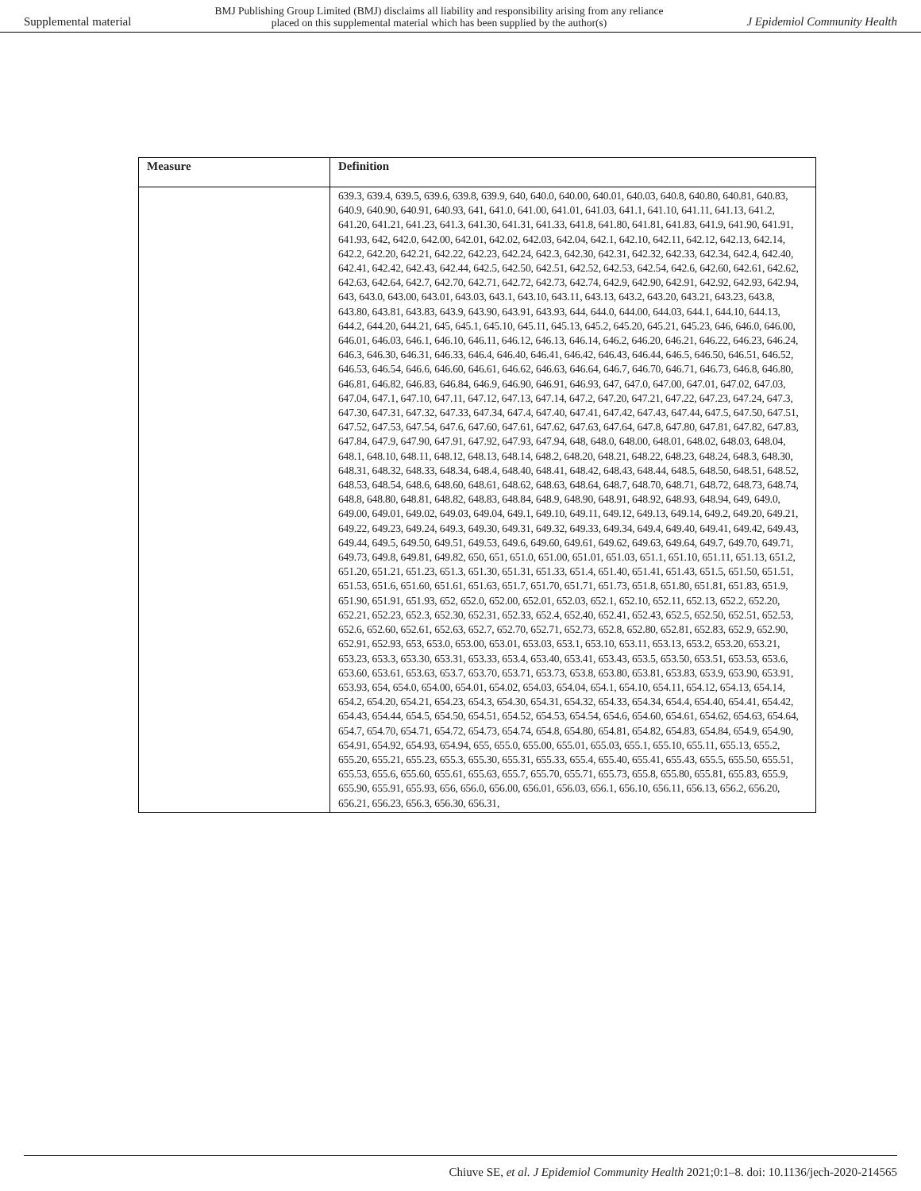Supplemental material BMJ Publishing Group Limited (BMJ) disclaims all liability and responsibility arising from any reliance
placed on this supplemental material which has been supplied by the author(s) J Epidemiol Community Health
| Measure | Definition |
| --- | --- |
| | 639.3, 639.4, 639.5, 639.6, 639.8, 639.9, 640, 640.0, 640.00, 640.01, 640.03, 640.8, 640.80, 640.81, 640.83, 640.9, 640.90, 640.91, 640.93, 641, 641.0, 641.00, 641.01, 641.03, 641.1, 641.10, 641.11, 641.13, 641.2, 641.20, 641.21, 641.23, 641.3, 641.30, 641.31, 641.33, 641.8, 641.80, 641.81, 641.83, 641.9, 641.90, 641.91, 641.93, 642, 642.0, 642.00, 642.01, 642.02, 642.03, 642.04, 642.1, 642.10, 642.11, 642.12, 642.13, 642.14, 642.2, 642.20, 642.21, 642.22, 642.23, 642.24, 642.3, 642.30, 642.31, 642.32, 642.33, 642.34, 642.4, 642.40, 642.41, 642.42, 642.43, 642.44, 642.5, 642.50, 642.51, 642.52, 642.53, 642.54, 642.6, 642.60, 642.61, 642.62, 642.63, 642.64, 642.7, 642.70, 642.71, 642.72, 642.73, 642.74, 642.9, 642.90, 642.91, 642.92, 642.93, 642.94, 643, 643.0, 643.00, 643.01, 643.03, 643.1, 643.10, 643.11, 643.13, 643.2, 643.20, 643.21, 643.23, 643.8, 643.80, 643.81, 643.83, 643.9, 643.90, 643.91, 643.93, 644, 644.0, 644.00, 644.03, 644.1, 644.10, 644.13, 644.2, 644.20, 644.21, 645, 645.1, 645.10, 645.11, 645.13, 645.2, 645.20, 645.21, 645.23, 646, 646.0, 646.00, 646.01, 646.03, 646.1, 646.10, 646.11, 646.12, 646.13, 646.14, 646.2, 646.20, 646.21, 646.22, 646.23, 646.24, 646.3, 646.30, 646.31, 646.33, 646.4, 646.40, 646.41, 646.42, 646.43, 646.44, 646.5, 646.50, 646.51, 646.52, 646.53, 646.54, 646.6, 646.60, 646.61, 646.62, 646.63, 646.64, 646.7, 646.70, 646.71, 646.73, 646.8, 646.80, 646.81, 646.82, 646.83, 646.84, 646.9, 646.90, 646.91, 646.93, 647, 647.0, 647.00, 647.01, 647.02, 647.03, 647.04, 647.1, 647.10, 647.11, 647.12, 647.13, 647.14, 647.2, 647.20, 647.21, 647.22, 647.23, 647.24, 647.3, 647.30, 647.31, 647.32, 647.33, 647.34, 647.4, 647.40, 647.41, 647.42, 647.43, 647.44, 647.5, 647.50, 647.51, 647.52, 647.53, 647.54, 647.6, 647.60, 647.61, 647.62, 647.63, 647.64, 647.8, 647.80, 647.81, 647.82, 647.83, 647.84, 647.9, 647.90, 647.91, 647.92, 647.93, 647.94, 648, 648.0, 648.00, 648.01, 648.02, 648.03, 648.04, 648.1, 648.10, 648.11, 648.12, 648.13, 648.14, 648.2, 648.20, 648.21, 648.22, 648.23, 648.24, 648.3, 648.30, 648.31, 648.32, 648.33, 648.34, 648.4, 648.40, 648.41, 648.42, 648.43, 648.44, 648.5, 648.50, 648.51, 648.52, 648.53, 648.54, 648.6, 648.60, 648.61, 648.62, 648.63, 648.64, 648.7, 648.70, 648.71, 648.72, 648.73, 648.74, 648.8, 648.80, 648.81, 648.82, 648.83, 648.84, 648.9, 648.90, 648.91, 648.92, 648.93, 648.94, 649, 649.0, 649.00, 649.01, 649.02, 649.03, 649.04, 649.1, 649.10, 649.11, 649.12, 649.13, 649.14, 649.2, 649.20, 649.21, 649.22, 649.23, 649.24, 649.3, 649.30, 649.31, 649.32, 649.33, 649.34, 649.4, 649.40, 649.41, 649.42, 649.43, 649.44, 649.5, 649.50, 649.51, 649.53, 649.6, 649.60, 649.61, 649.62, 649.63, 649.64, 649.7, 649.70, 649.71, 649.73, 649.8, 649.81, 649.82, 650, 651, 651.0, 651.00, 651.01, 651.03, 651.1, 651.10, 651.11, 651.13, 651.2, 651.20, 651.21, 651.23, 651.3, 651.30, 651.31, 651.33, 651.4, 651.40, 651.41, 651.43, 651.5, 651.50, 651.51, 651.53, 651.6, 651.60, 651.61, 651.63, 651.7, 651.70, 651.71, 651.73, 651.8, 651.80, 651.81, 651.83, 651.9, 651.90, 651.91, 651.93, 652, 652.0, 652.00, 652.01, 652.03, 652.1, 652.10, 652.11, 652.13, 652.2, 652.20, 652.21, 652.23, 652.3, 652.30, 652.31, 652.33, 652.4, 652.40, 652.41, 652.43, 652.5, 652.50, 652.51, 652.53, 652.6, 652.60, 652.61, 652.63, 652.7, 652.70, 652.71, 652.73, 652.8, 652.80, 652.81, 652.83, 652.9, 652.90, 652.91, 652.93, 653, 653.0, 653.00, 653.01, 653.03, 653.1, 653.10, 653.11, 653.13, 653.2, 653.20, 653.21, 653.23, 653.3, 653.30, 653.31, 653.33, 653.4, 653.40, 653.41, 653.43, 653.5, 653.50, 653.51, 653.53, 653.6, 653.60, 653.61, 653.63, 653.7, 653.70, 653.71, 653.73, 653.8, 653.80, 653.81, 653.83, 653.9, 653.90, 653.91, 653.93, 654, 654.0, 654.00, 654.01, 654.02, 654.03, 654.04, 654.1, 654.10, 654.11, 654.12, 654.13, 654.14, 654.2, 654.20, 654.21, 654.23, 654.3, 654.30, 654.31, 654.32, 654.33, 654.34, 654.4, 654.40, 654.41, 654.42, 654.43, 654.44, 654.5, 654.50, 654.51, 654.52, 654.53, 654.54, 654.6, 654.60, 654.61, 654.62, 654.63, 654.64, 654.7, 654.70, 654.71, 654.72, 654.73, 654.74, 654.8, 654.80, 654.81, 654.82, 654.83, 654.84, 654.9, 654.90, 654.91, 654.92, 654.93, 654.94, 655, 655.0, 655.00, 655.01, 655.03, 655.1, 655.10, 655.11, 655.13, 655.2, 655.20, 655.21, 655.23, 655.3, 655.30, 655.31, 655.33, 655.4, 655.40, 655.41, 655.43, 655.5, 655.50, 655.51, 655.53, 655.6, 655.60, 655.61, 655.63, 655.7, 655.70, 655.71, 655.73, 655.8, 655.80, 655.81, 655.83, 655.9, 655.90, 655.91, 655.93, 656, 656.0, 656.00, 656.01, 656.03, 656.1, 656.10, 656.11, 656.13, 656.2, 656.20, 656.21, 656.23, 656.3, 656.30, 656.31, |
Chiuve SE, et al. J Epidemiol Community Health 2021;0:1–8. doi: 10.1136/jech-2020-214565